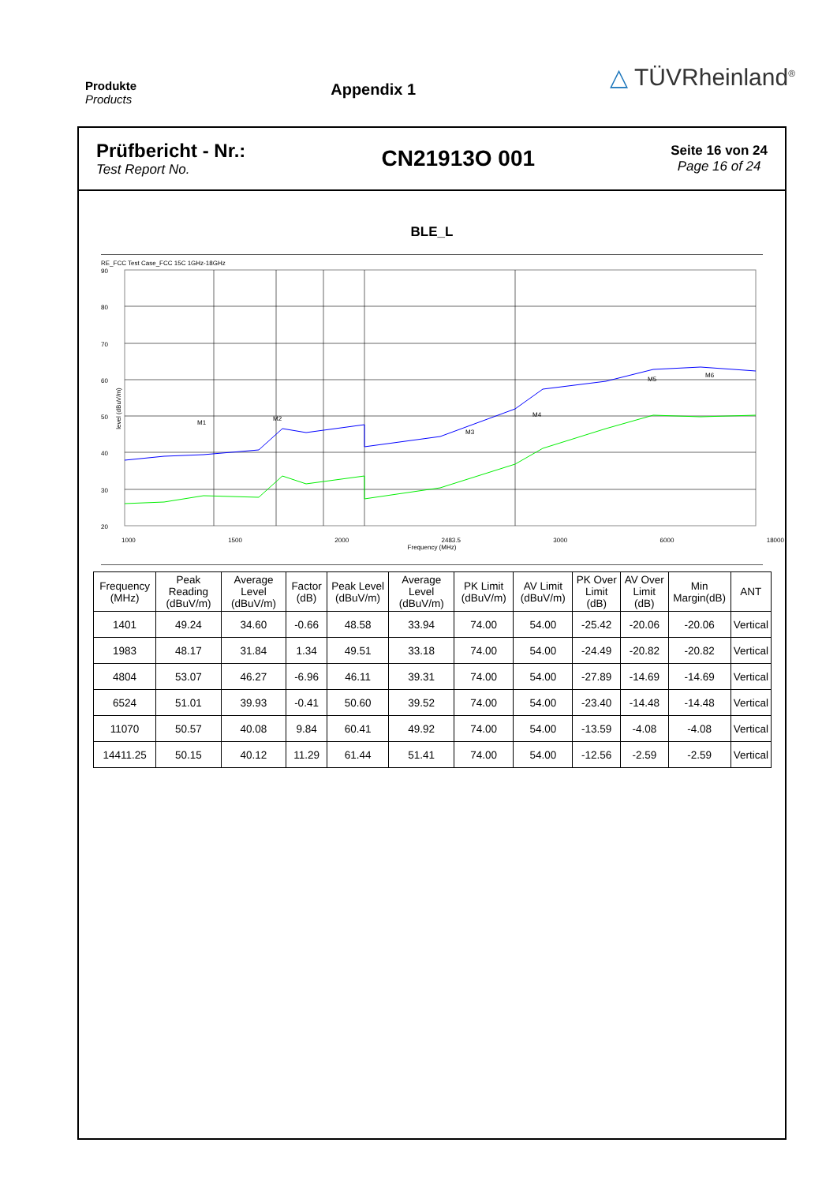Produkte
Products
Appendix 1
△ TÜVRheinland<sup>®</sup>
Prüfbericht - Nr.:
Test Report No.
CN21913O 001
Seite 16 von 24
Page 16 of 24
BLE_L
RE_FCC Test Case_FCC 15C 1GHz-18GHz
90
80
70
60
50
40
30
20
M1
M2
M3
M4
M5
M6
1000 1500 2000 2483.5 3000 6000 18000
Frequency (MHz)
level (dBuV/m)
| Frequency (MHz) | Peak Reading (dBuV/m) | Average Level (dBuV/m) | Factor (dB) | Peak Level (dBuV/m) | Average Level (dBuV/m) | PK Limit (dBuV/m) | AV Limit (dBuV/m) | PK Over Limit (dB) | AV Over Limit (dB) | Min Margin(dB) | ANT |
| --- | --- | --- | --- | --- | --- | --- | --- | --- | --- | --- | --- |
| 1401 | 49.24 | 34.60 | -0.66 | 48.58 | 33.94 | 74.00 | 54.00 | -25.42 | -20.06 | -20.06 | Vertical |
| 1983 | 48.17 | 31.84 | 1.34 | 49.51 | 33.18 | 74.00 | 54.00 | -24.49 | -20.82 | -20.82 | Vertical |
| 4804 | 53.07 | 46.27 | -6.96 | 46.11 | 39.31 | 74.00 | 54.00 | -27.89 | -14.69 | -14.69 | Vertical |
| 6524 | 51.01 | 39.93 | -0.41 | 50.60 | 39.52 | 74.00 | 54.00 | -23.40 | -14.48 | -14.48 | Vertical |
| 11070 | 50.57 | 40.08 | 9.84 | 60.41 | 49.92 | 74.00 | 54.00 | -13.59 | -4.08 | -4.08 | Vertical |
| 14411.25 | 50.15 | 40.12 | 11.29 | 61.44 | 51.41 | 74.00 | 54.00 | -12.56 | -2.59 | -2.59 | Vertical |